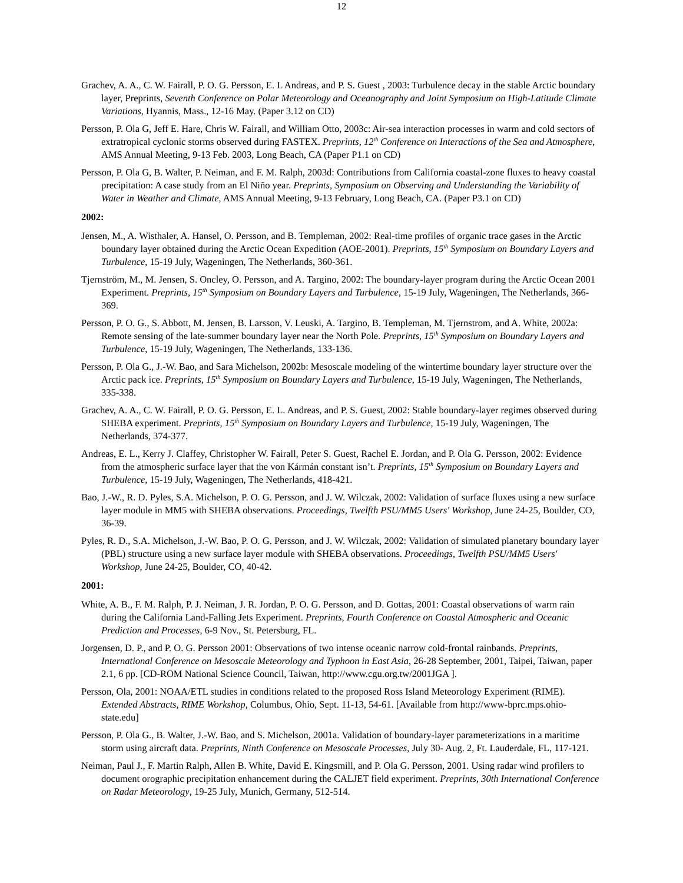12
Grachev, A. A., C. W. Fairall, P. O. G. Persson, E. L Andreas, and P. S. Guest , 2003: Turbulence decay in the stable Arctic boundary layer, Preprints, Seventh Conference on Polar Meteorology and Oceanography and Joint Symposium on High-Latitude Climate Variations, Hyannis, Mass., 12-16 May. (Paper 3.12 on CD)
Persson, P. Ola G, Jeff E. Hare, Chris W. Fairall, and William Otto, 2003c: Air-sea interaction processes in warm and cold sectors of extratropical cyclonic storms observed during FASTEX. Preprints, 12<sup>th</sup> Conference on Interactions of the Sea and Atmosphere, AMS Annual Meeting, 9-13 Feb. 2003, Long Beach, CA (Paper P1.1 on CD)
Persson, P. Ola G, B. Walter, P. Neiman, and F. M. Ralph, 2003d: Contributions from California coastal-zone fluxes to heavy coastal precipitation: A case study from an El Niño year. Preprints, Symposium on Observing and Understanding the Variability of Water in Weather and Climate, AMS Annual Meeting, 9-13 February, Long Beach, CA. (Paper P3.1 on CD)
2002:
Jensen, M., A. Wisthaler, A. Hansel, O. Persson, and B. Templeman, 2002: Real-time profiles of organic trace gases in the Arctic boundary layer obtained during the Arctic Ocean Expedition (AOE-2001). Preprints, 15<sup>th</sup> Symposium on Boundary Layers and Turbulence, 15-19 July, Wageningen, The Netherlands, 360-361.
Tjernström, M., M. Jensen, S. Oncley, O. Persson, and A. Targino, 2002: The boundary-layer program during the Arctic Ocean 2001 Experiment. Preprints, 15<sup>th</sup> Symposium on Boundary Layers and Turbulence, 15-19 July, Wageningen, The Netherlands, 366-369.
Persson, P. O. G., S. Abbott, M. Jensen, B. Larsson, V. Leuski, A. Targino, B. Templeman, M. Tjernstrom, and A. White, 2002a: Remote sensing of the late-summer boundary layer near the North Pole. Preprints, 15<sup>th</sup> Symposium on Boundary Layers and Turbulence, 15-19 July, Wageningen, The Netherlands, 133-136.
Persson, P. Ola G., J.-W. Bao, and Sara Michelson, 2002b: Mesoscale modeling of the wintertime boundary layer structure over the Arctic pack ice. Preprints, 15<sup>th</sup> Symposium on Boundary Layers and Turbulence, 15-19 July, Wageningen, The Netherlands, 335-338.
Grachev, A. A., C. W. Fairall, P. O. G. Persson, E. L. Andreas, and P. S. Guest, 2002: Stable boundary-layer regimes observed during SHEBA experiment. Preprints, 15<sup>th</sup> Symposium on Boundary Layers and Turbulence, 15-19 July, Wageningen, The Netherlands, 374-377.
Andreas, E. L., Kerry J. Claffey, Christopher W. Fairall, Peter S. Guest, Rachel E. Jordan, and P. Ola G. Persson, 2002: Evidence from the atmospheric surface layer that the von Kármán constant isn’t. Preprints, 15<sup>th</sup> Symposium on Boundary Layers and Turbulence, 15-19 July, Wageningen, The Netherlands, 418-421.
Bao, J.-W., R. D. Pyles, S.A. Michelson, P. O. G. Persson, and J. W. Wilczak, 2002: Validation of surface fluxes using a new surface layer module in MM5 with SHEBA observations. Proceedings, Twelfth PSU/MM5 Users' Workshop, June 24-25, Boulder, CO, 36-39.
Pyles, R. D., S.A. Michelson, J.-W. Bao, P. O. G. Persson, and J. W. Wilczak, 2002: Validation of simulated planetary boundary layer (PBL) structure using a new surface layer module with SHEBA observations. Proceedings, Twelfth PSU/MM5 Users' Workshop, June 24-25, Boulder, CO, 40-42.
2001:
White, A. B., F. M. Ralph, P. J. Neiman, J. R. Jordan, P. O. G. Persson, and D. Gottas, 2001: Coastal observations of warm rain during the California Land-Falling Jets Experiment. Preprints, Fourth Conference on Coastal Atmospheric and Oceanic Prediction and Processes, 6-9 Nov., St. Petersburg, FL.
Jorgensen, D. P., and P. O. G. Persson 2001: Observations of two intense oceanic narrow cold-frontal rainbands. Preprints, International Conference on Mesoscale Meteorology and Typhoon in East Asia, 26-28 September, 2001, Taipei, Taiwan, paper 2.1, 6 pp. [CD-ROM National Science Council, Taiwan, http://www.cgu.org.tw/2001JGA ].
Persson, Ola, 2001: NOAA/ETL studies in conditions related to the proposed Ross Island Meteorology Experiment (RIME). Extended Abstracts, RIME Workshop, Columbus, Ohio, Sept. 11-13, 54-61. [Available from http://www-bprc.mps.ohio-state.edu]
Persson, P. Ola G., B. Walter, J.-W. Bao, and S. Michelson, 2001a. Validation of boundary-layer parameterizations in a maritime storm using aircraft data. Preprints, Ninth Conference on Mesoscale Processes, July 30- Aug. 2, Ft. Lauderdale, FL, 117-121.
Neiman, Paul J., F. Martin Ralph, Allen B. White, David E. Kingsmill, and P. Ola G. Persson, 2001. Using radar wind profilers to document orographic precipitation enhancement during the CALJET field experiment. Preprints, 30th International Conference on Radar Meteorology, 19-25 July, Munich, Germany, 512-514.